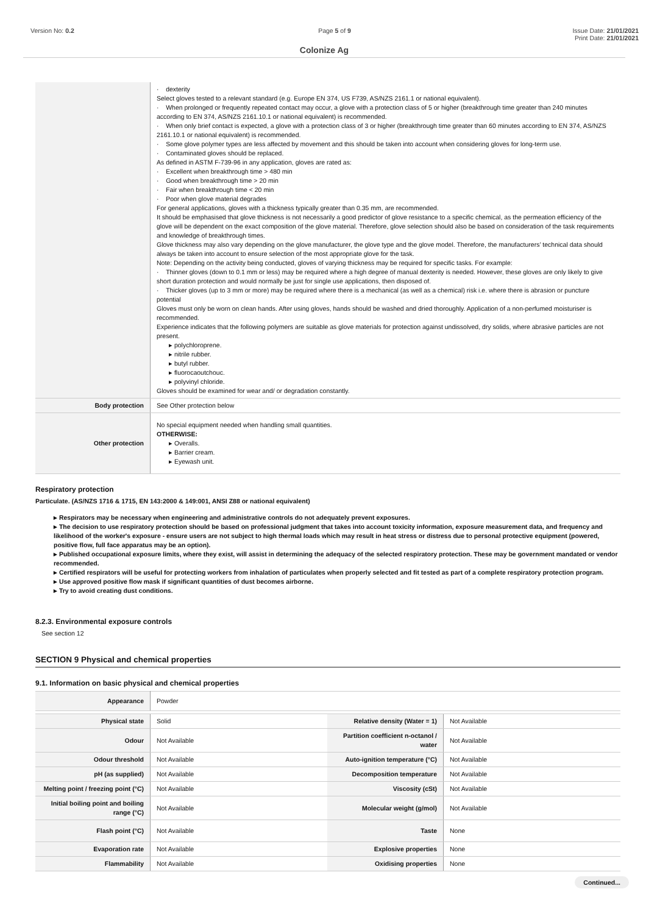Version No: 0.2 Page 5 of 9 Issue Date: 21/01/2021
Print Date: 21/01/2021
Colonize Ag
| | · dexterity Select gloves tested to a relevant standard (e.g. Europe EN 374, US F739, AS/NZS 2161.1 or national equivalent). · When prolonged or frequently repeated contact may occur, a glove with a protection class of 5 or higher (breakthrough time greater than 240 minutes according to EN 374, AS/NZS 2161.10.1 or national equivalent) is recommended. · When only brief contact is expected, a glove with a protection class of 3 or higher (breakthrough time greater than 60 minutes according to EN 374, AS/NZS 2161.10.1 or national equivalent) is recommended. · Some glove polymer types are less affected by movement and this should be taken into account when considering gloves for long-term use. · Contaminated gloves should be replaced. As defined in ASTM F-739-96 in any application, gloves are rated as: · Excellent when breakthrough time > 480 min · Good when breakthrough time > 20 min · Fair when breakthrough time < 20 min · Poor when glove material degrades For general applications, gloves with a thickness typically greater than 0.35 mm, are recommended. It should be emphasised that glove thickness is not necessarily a good predictor of glove resistance to a specific chemical, as the permeation efficiency of the glove will be dependent on the exact composition of the glove material. Therefore, glove selection should also be based on consideration of the task requirements and knowledge of breakthrough times. Glove thickness may also vary depending on the glove manufacturer, the glove type and the glove model. Therefore, the manufacturers’ technical data should always be taken into account to ensure selection of the most appropriate glove for the task. Note: Depending on the activity being conducted, gloves of varying thickness may be required for specific tasks. For example: · Thinner gloves (down to 0.1 mm or less) may be required where a high degree of manual dexterity is needed. However, these gloves are only likely to give short duration protection and would normally be just for single use applications, then disposed of. · Thicker gloves (up to 3 mm or more) may be required where there is a mechanical (as well as a chemical) risk i.e. where there is abrasion or puncture potential Gloves must only be worn on clean hands. After using gloves, hands should be washed and dried thoroughly. Application of a non-perfumed moisturiser is recommended. Experience indicates that the following polymers are suitable as glove materials for protection against undissolved, dry solids, where abrasive particles are not present. ▸ polychloroprene. ▸ nitrile rubber. ▸ butyl rubber. ▸ fluorocaoutchouc. ▸ polyvinyl chloride. Gloves should be examined for wear and/ or degradation constantly. |
| Body protection | See Other protection below |
| Other protection | No special equipment needed when handling small quantities. OTHERWISE: ▸ Overalls. ▸ Barrier cream. ▸ Eyewash unit. |
Respiratory protection
Particulate. (AS/NZS 1716 & 1715, EN 143:2000 & 149:001, ANSI Z88 or national equivalent)
▸ Respirators may be necessary when engineering and administrative controls do not adequately prevent exposures.
▸ The decision to use respiratory protection should be based on professional judgment that takes into account toxicity information, exposure measurement data, and frequency and likelihood of the worker's exposure - ensure users are not subject to high thermal loads which may result in heat stress or distress due to personal protective equipment (powered, positive flow, full face apparatus may be an option).
▸ Published occupational exposure limits, where they exist, will assist in determining the adequacy of the selected respiratory protection. These may be government mandated or vendor recommended.
▸ Certified respirators will be useful for protecting workers from inhalation of particulates when properly selected and fit tested as part of a complete respiratory protection program.
▸ Use approved positive flow mask if significant quantities of dust becomes airborne.
▸ Try to avoid creating dust conditions.
8.2.3. Environmental exposure controls
See section 12
SECTION 9 Physical and chemical properties
9.1. Information on basic physical and chemical properties
| Appearance | Powder | | |
| Physical state | Solid | Relative density (Water = 1) | Not Available |
| Odour | Not Available | Partition coefficient n-octanol / water | Not Available |
| Odour threshold | Not Available | Auto-ignition temperature (°C) | Not Available |
| pH (as supplied) | Not Available | Decomposition temperature | Not Available |
| Melting point / freezing point (°C) | Not Available | Viscosity (cSt) | Not Available |
| Initial boiling point and boiling range (°C) | Not Available | Molecular weight (g/mol) | Not Available |
| Flash point (°C) | Not Available | Taste | None |
| Evaporation rate | Not Available | Explosive properties | None |
| Flammability | Not Available | Oxidising properties | None |
Continued...